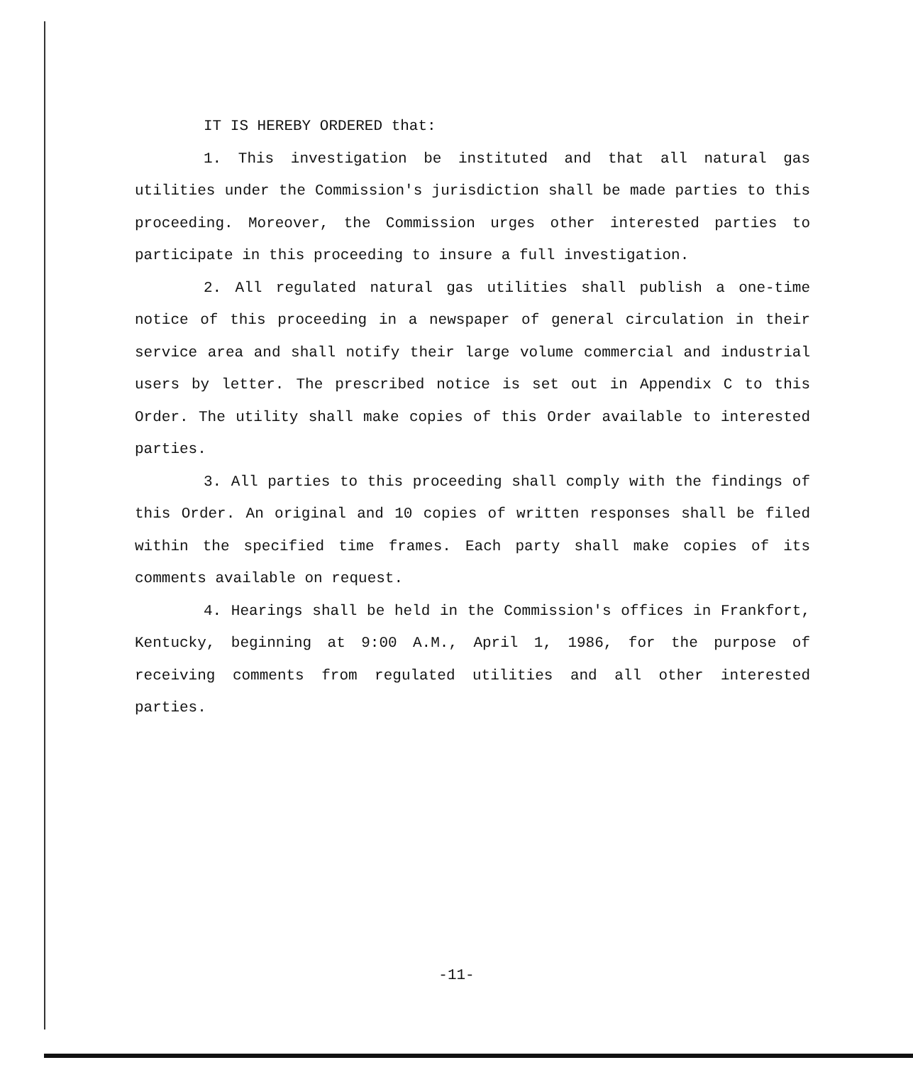IT IS HEREBY ORDERED that:
1. This investigation be instituted and that all natural gas utilities under the Commission's jurisdiction shall be made parties to this proceeding. Moreover, the Commission urges other interested parties to participate in this proceeding to insure a full investigation.
2. All regulated natural gas utilities shall publish a one-time notice of this proceeding in a newspaper of general circulation in their service area and shall notify their large volume commercial and industrial users by letter. The prescribed notice is set out in Appendix C to this Order. The utility shall make copies of this Order available to interested parties.
3. All parties to this proceeding shall comply with the findings of this Order. An original and 10 copies of written responses shall be filed within the specified time frames. Each party shall make copies of its comments available on request.
4. Hearings shall be held in the Commission's offices in Frankfort, Kentucky, beginning at 9:00 A.M., April 1, 1986, for the purpose of receiving comments from regulated utilities and all other interested parties.
-11-